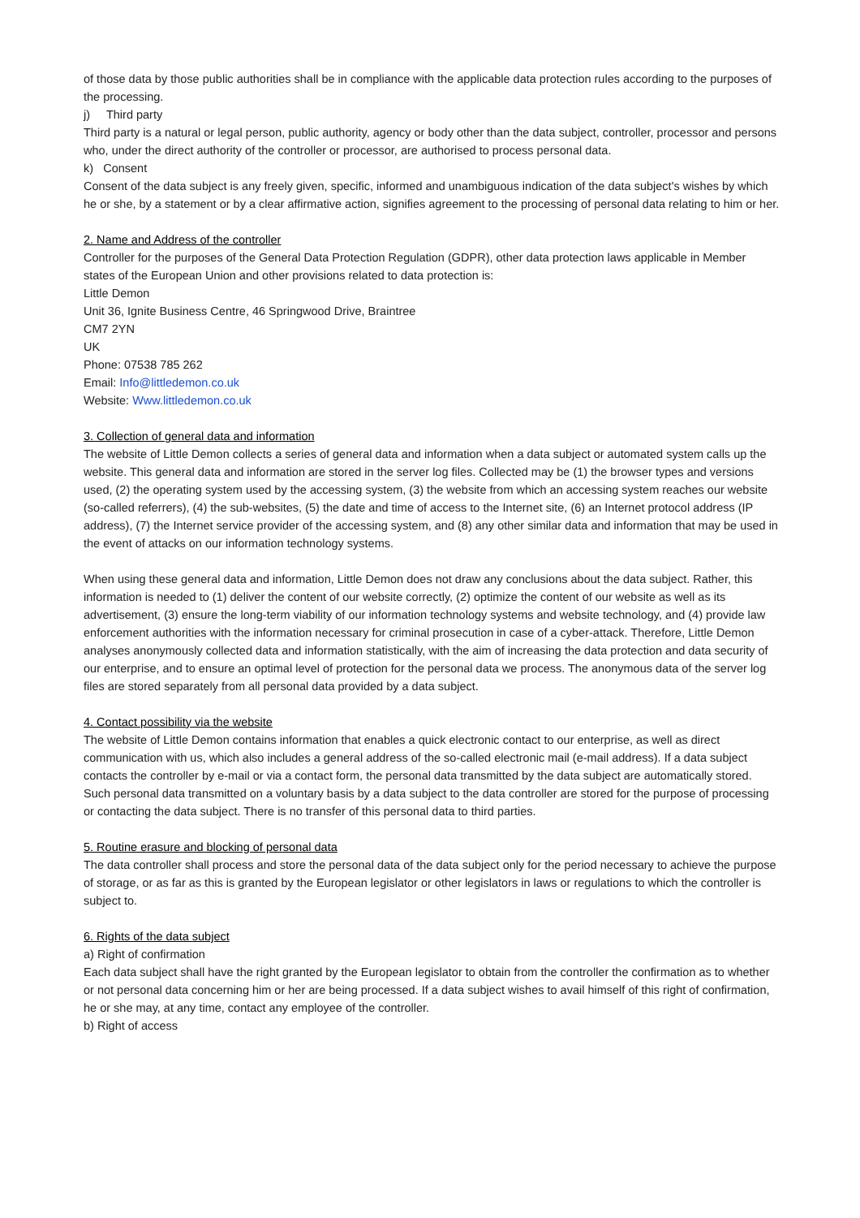of those data by those public authorities shall be in compliance with the applicable data protection rules according to the purposes of the processing.
j) Third party
Third party is a natural or legal person, public authority, agency or body other than the data subject, controller, processor and persons who, under the direct authority of the controller or processor, are authorised to process personal data.
k) Consent
Consent of the data subject is any freely given, specific, informed and unambiguous indication of the data subject's wishes by which he or she, by a statement or by a clear affirmative action, signifies agreement to the processing of personal data relating to him or her.
2. Name and Address of the controller
Controller for the purposes of the General Data Protection Regulation (GDPR), other data protection laws applicable in Member states of the European Union and other provisions related to data protection is:
Little Demon
Unit 36, Ignite Business Centre, 46 Springwood Drive, Braintree
CM7 2YN
UK
Phone: 07538 785 262
Email: Info@littledemon.co.uk
Website: Www.littledemon.co.uk
3. Collection of general data and information
The website of Little Demon collects a series of general data and information when a data subject or automated system calls up the website. This general data and information are stored in the server log files. Collected may be (1) the browser types and versions used, (2) the operating system used by the accessing system, (3) the website from which an accessing system reaches our website (so-called referrers), (4) the sub-websites, (5) the date and time of access to the Internet site, (6) an Internet protocol address (IP address), (7) the Internet service provider of the accessing system, and (8) any other similar data and information that may be used in the event of attacks on our information technology systems.
When using these general data and information, Little Demon does not draw any conclusions about the data subject. Rather, this information is needed to (1) deliver the content of our website correctly, (2) optimize the content of our website as well as its advertisement, (3) ensure the long-term viability of our information technology systems and website technology, and (4) provide law enforcement authorities with the information necessary for criminal prosecution in case of a cyber-attack. Therefore, Little Demon analyses anonymously collected data and information statistically, with the aim of increasing the data protection and data security of our enterprise, and to ensure an optimal level of protection for the personal data we process. The anonymous data of the server log files are stored separately from all personal data provided by a data subject.
4. Contact possibility via the website
The website of Little Demon contains information that enables a quick electronic contact to our enterprise, as well as direct communication with us, which also includes a general address of the so-called electronic mail (e-mail address). If a data subject contacts the controller by e-mail or via a contact form, the personal data transmitted by the data subject are automatically stored. Such personal data transmitted on a voluntary basis by a data subject to the data controller are stored for the purpose of processing or contacting the data subject. There is no transfer of this personal data to third parties.
5. Routine erasure and blocking of personal data
The data controller shall process and store the personal data of the data subject only for the period necessary to achieve the purpose of storage, or as far as this is granted by the European legislator or other legislators in laws or regulations to which the controller is subject to.
6. Rights of the data subject
a) Right of confirmation
Each data subject shall have the right granted by the European legislator to obtain from the controller the confirmation as to whether or not personal data concerning him or her are being processed. If a data subject wishes to avail himself of this right of confirmation, he or she may, at any time, contact any employee of the controller.
b) Right of access